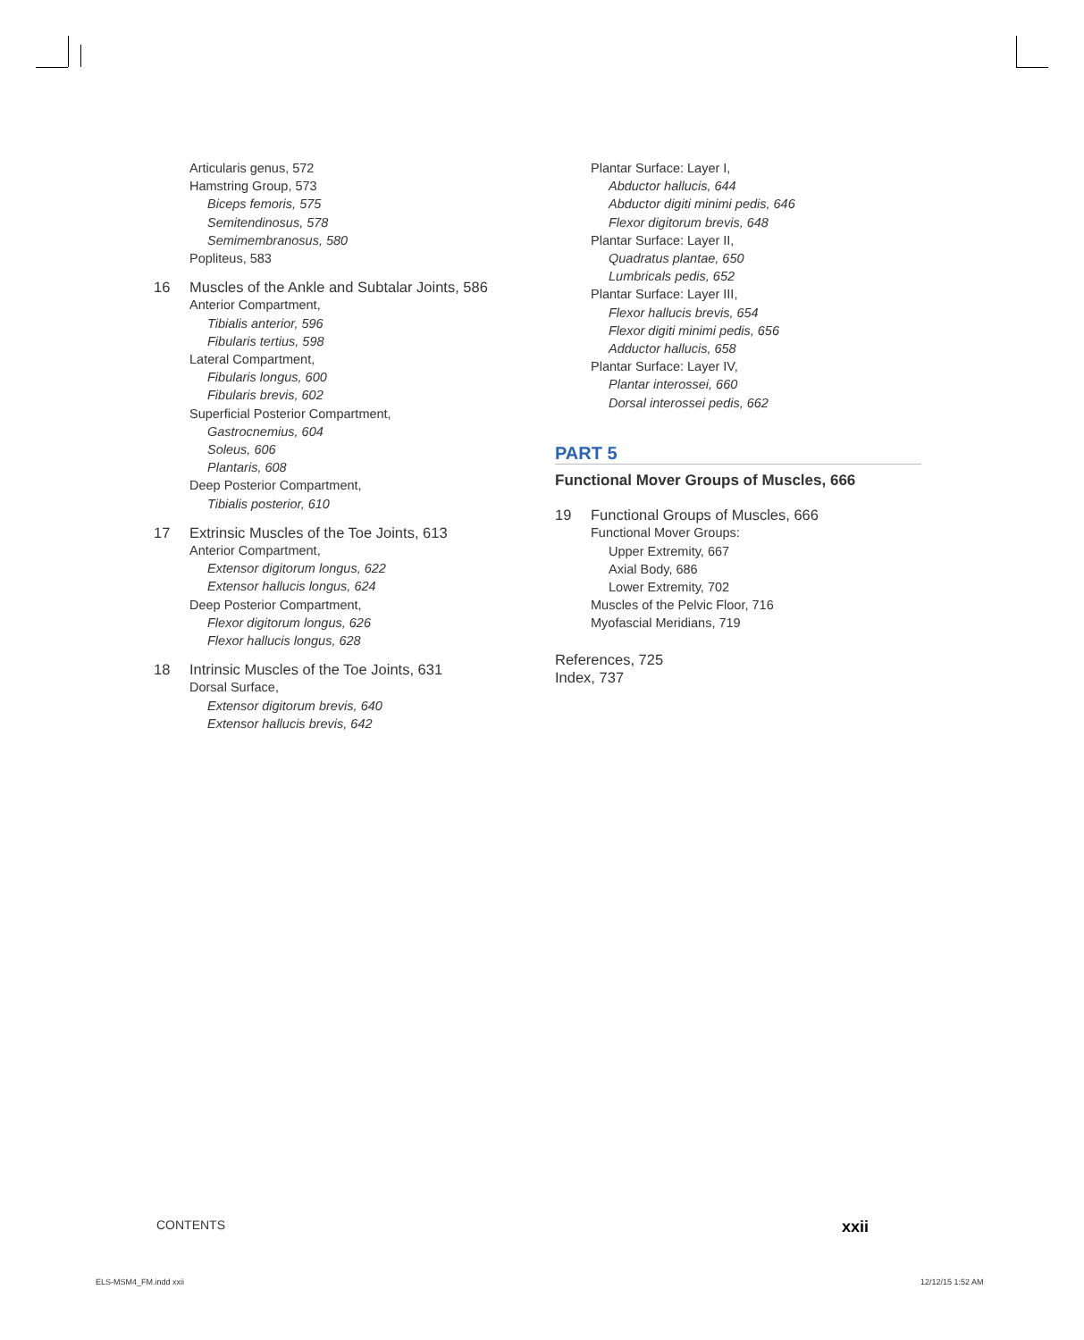Articularis genus, 572
Hamstring Group, 573
Biceps femoris, 575
Semitendinosus, 578
Semimembranosus, 580
Popliteus, 583
16 Muscles of the Ankle and Subtalar Joints, 586
Anterior Compartment,
Tibialis anterior, 596
Fibularis tertius, 598
Lateral Compartment,
Fibularis longus, 600
Fibularis brevis, 602
Superficial Posterior Compartment,
Gastrocnemius, 604
Soleus, 606
Plantaris, 608
Deep Posterior Compartment,
Tibialis posterior, 610
17 Extrinsic Muscles of the Toe Joints, 613
Anterior Compartment,
Extensor digitorum longus, 622
Extensor hallucis longus, 624
Deep Posterior Compartment,
Flexor digitorum longus, 626
Flexor hallucis longus, 628
18 Intrinsic Muscles of the Toe Joints, 631
Dorsal Surface,
Extensor digitorum brevis, 640
Extensor hallucis brevis, 642
Plantar Surface: Layer I,
Abductor hallucis, 644
Abductor digiti minimi pedis, 646
Flexor digitorum brevis, 648
Plantar Surface: Layer II,
Quadratus plantae, 650
Lumbricals pedis, 652
Plantar Surface: Layer III,
Flexor hallucis brevis, 654
Flexor digiti minimi pedis, 656
Adductor hallucis, 658
Plantar Surface: Layer IV,
Plantar interossei, 660
Dorsal interossei pedis, 662
PART 5
Functional Mover Groups of Muscles, 666
19 Functional Groups of Muscles, 666
Functional Mover Groups:
Upper Extremity, 667
Axial Body, 686
Lower Extremity, 702
Muscles of the Pelvic Floor, 716
Myofascial Meridians, 719
References, 725
Index, 737
CONTENTS xxii
ELS-MSM4_FM.indd xxii 12/12/15 1:52 AM